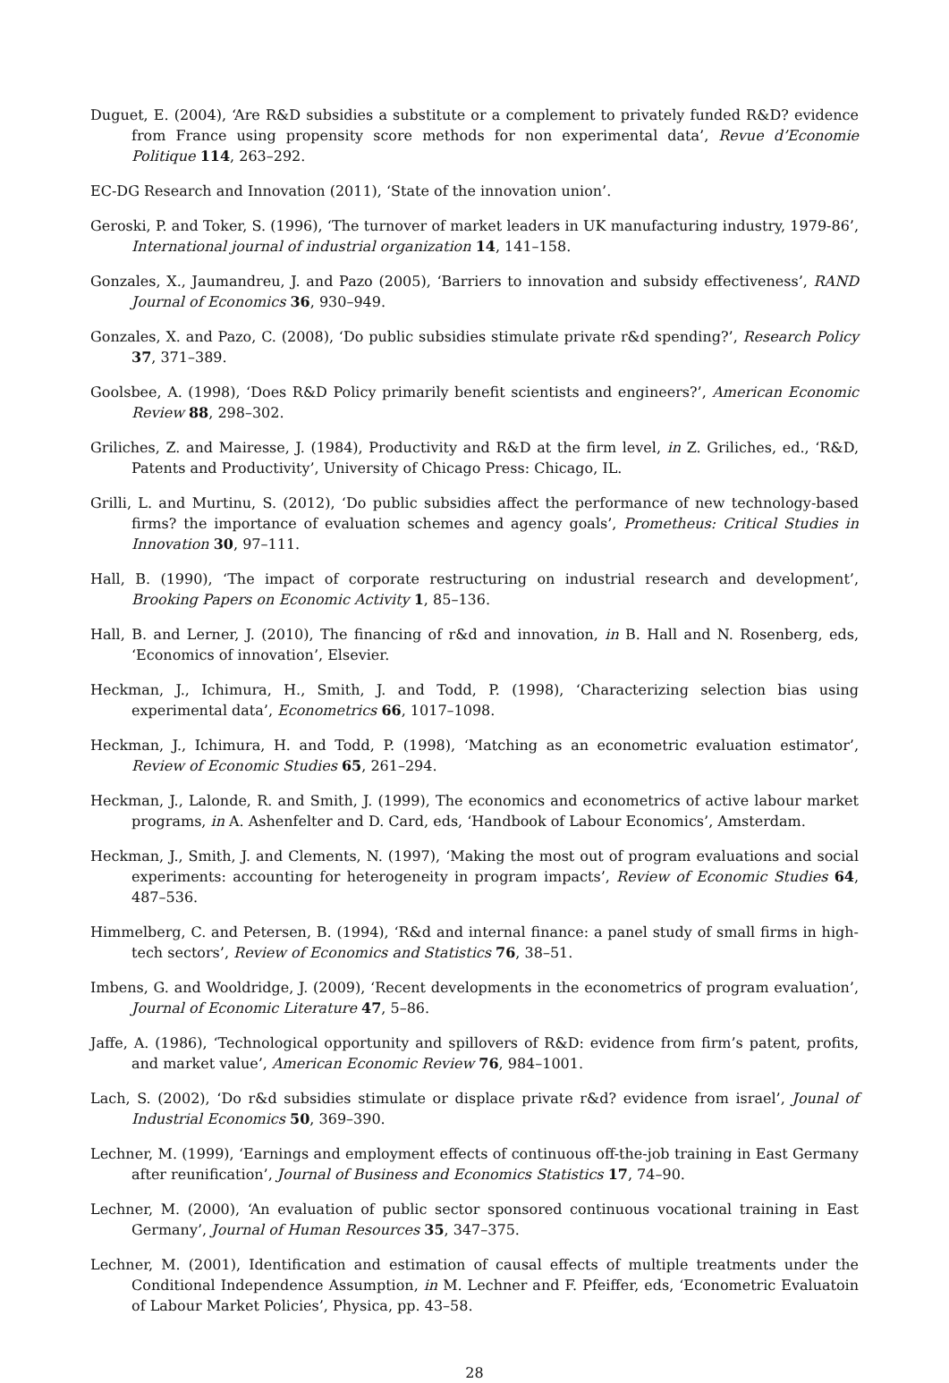Duguet, E. (2004), ‘Are R&D subsidies a substitute or a complement to privately funded R&D? evidence from France using propensity score methods for non experimental data’, Revue d’Economie Politique 114, 263–292.
EC-DG Research and Innovation (2011), ‘State of the innovation union’.
Geroski, P. and Toker, S. (1996), ‘The turnover of market leaders in UK manufacturing industry, 1979-86’, International journal of industrial organization 14, 141–158.
Gonzales, X., Jaumandreu, J. and Pazo (2005), ‘Barriers to innovation and subsidy effectiveness’, RAND Journal of Economics 36, 930–949.
Gonzales, X. and Pazo, C. (2008), ‘Do public subsidies stimulate private r&d spending?’, Research Policy 37, 371–389.
Goolsbee, A. (1998), ‘Does R&D Policy primarily benefit scientists and engineers?’, American Economic Review 88, 298–302.
Griliches, Z. and Mairesse, J. (1984), Productivity and R&D at the firm level, in Z. Griliches, ed., ‘R&D, Patents and Productivity’, University of Chicago Press: Chicago, IL.
Grilli, L. and Murtinu, S. (2012), ‘Do public subsidies affect the performance of new technology-based firms? the importance of evaluation schemes and agency goals’, Prometheus: Critical Studies in Innovation 30, 97–111.
Hall, B. (1990), ‘The impact of corporate restructuring on industrial research and development’, Brooking Papers on Economic Activity 1, 85–136.
Hall, B. and Lerner, J. (2010), The financing of r&d and innovation, in B. Hall and N. Rosenberg, eds, ‘Economics of innovation’, Elsevier.
Heckman, J., Ichimura, H., Smith, J. and Todd, P. (1998), ‘Characterizing selection bias using experimental data’, Econometrics 66, 1017–1098.
Heckman, J., Ichimura, H. and Todd, P. (1998), ‘Matching as an econometric evaluation estimator’, Review of Economic Studies 65, 261–294.
Heckman, J., Lalonde, R. and Smith, J. (1999), The economics and econometrics of active labour market programs, in A. Ashenfelter and D. Card, eds, ‘Handbook of Labour Economics’, Amsterdam.
Heckman, J., Smith, J. and Clements, N. (1997), ‘Making the most out of program evaluations and social experiments: accounting for heterogeneity in program impacts’, Review of Economic Studies 64, 487–536.
Himmelberg, C. and Petersen, B. (1994), ‘R&d and internal finance: a panel study of small firms in high-tech sectors’, Review of Economics and Statistics 76, 38–51.
Imbens, G. and Wooldridge, J. (2009), ‘Recent developments in the econometrics of program evaluation’, Journal of Economic Literature 47, 5–86.
Jaffe, A. (1986), ‘Technological opportunity and spillovers of R&D: evidence from firm’s patent, profits, and market value’, American Economic Review 76, 984–1001.
Lach, S. (2002), ‘Do r&d subsidies stimulate or displace private r&d? evidence from israel’, Jounal of Industrial Economics 50, 369–390.
Lechner, M. (1999), ‘Earnings and employment effects of continuous off-the-job training in East Germany after reunification’, Journal of Business and Economics Statistics 17, 74–90.
Lechner, M. (2000), ‘An evaluation of public sector sponsored continuous vocational training in East Germany’, Journal of Human Resources 35, 347–375.
Lechner, M. (2001), Identification and estimation of causal effects of multiple treatments under the Conditional Independence Assumption, in M. Lechner and F. Pfeiffer, eds, ‘Econometric Evaluatoin of Labour Market Policies’, Physica, pp. 43–58.
28